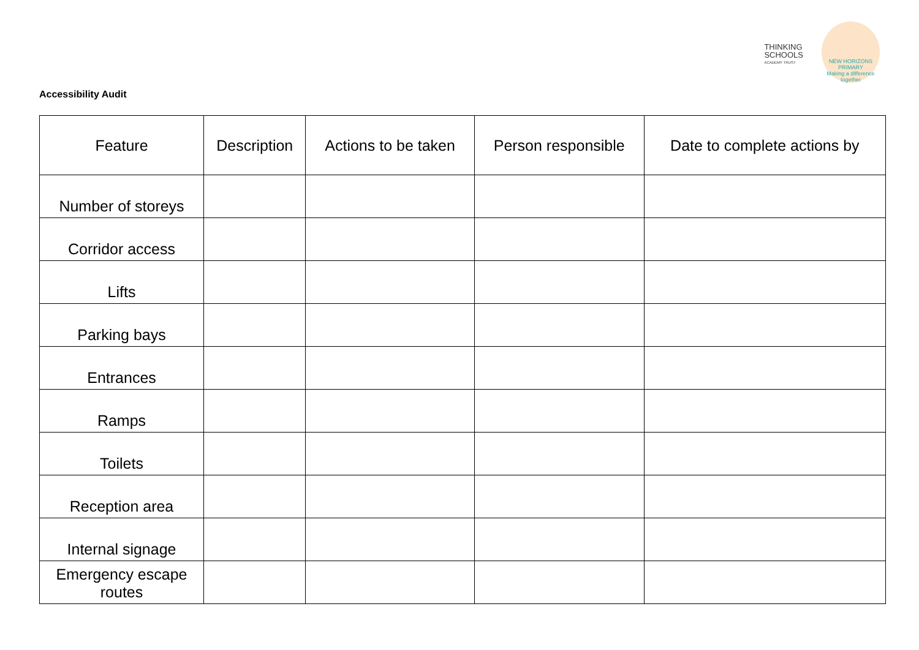THINKING
SCHOOLS
ACADEMY TRUST
NEW HORIZONS PRIMARY
Making a difference together
Accessibility Audit
| Feature | Description | Actions to be taken | Person responsible | Date to complete actions by |
| --- | --- | --- | --- | --- |
| Number of storeys | | | | |
| Corridor access | | | | |
| Lifts | | | | |
| Parking bays | | | | |
| Entrances | | | | |
| Ramps | | | | |
| Toilets | | | | |
| Reception area | | | | |
| Internal signage | | | | |
| Emergency escape routes | | | | |